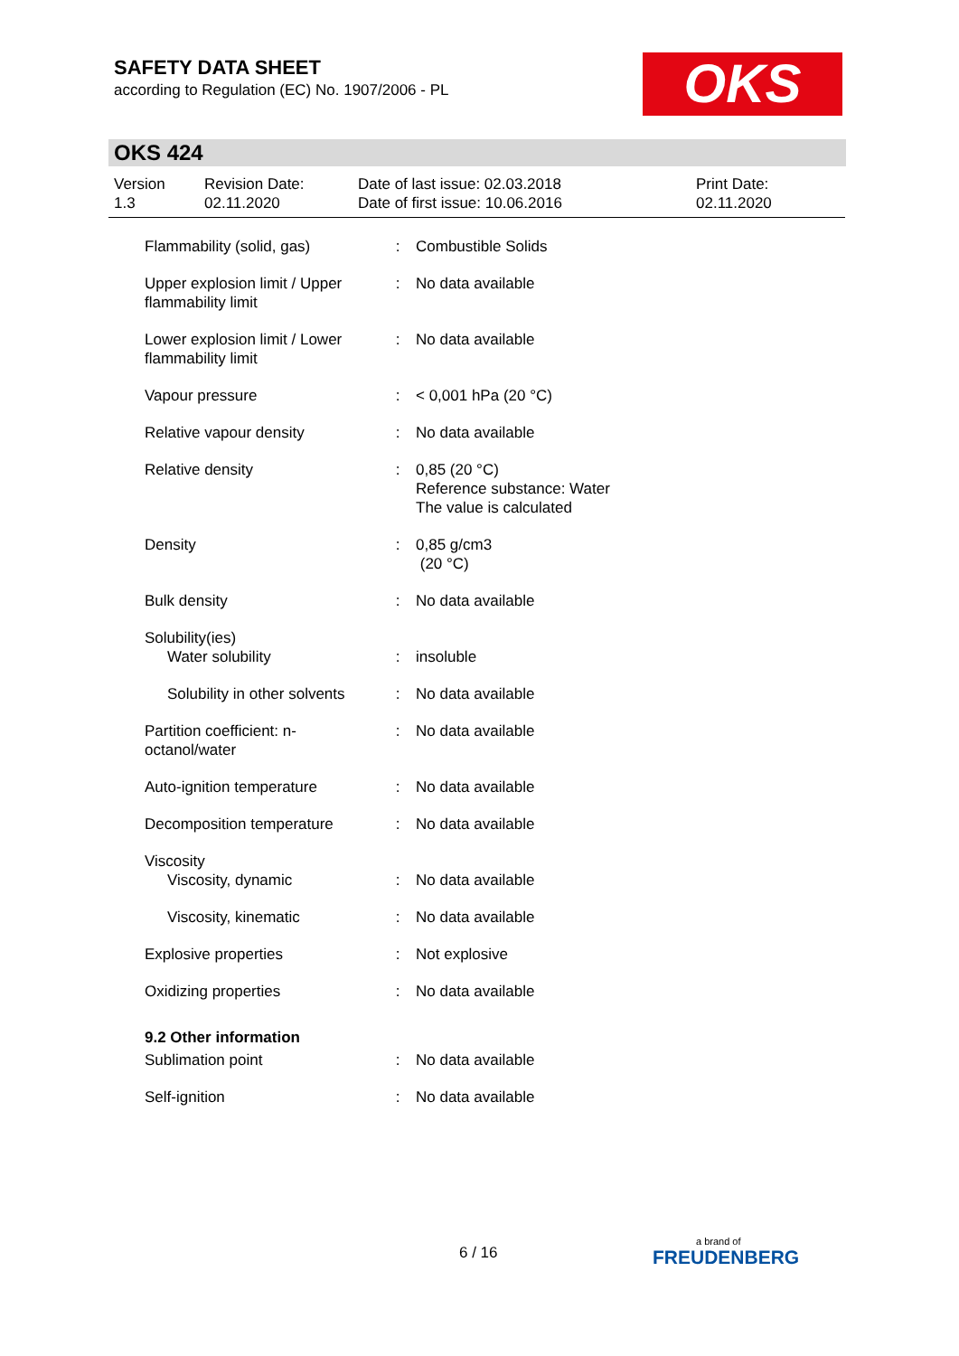SAFETY DATA SHEET
according to Regulation (EC) No. 1907/2006 - PL
OKS
OKS 424
Version
1.3
Revision Date:
02.11.2020
Date of last issue: 02.03.2018
Date of first issue: 10.06.2016
Print Date:
02.11.2020
| Flammability (solid, gas) | : | Combustible Solids |
| Upper explosion limit / Upper flammability limit | : | No data available |
| Lower explosion limit / Lower flammability limit | : | No data available |
| Vapour pressure | : | < 0,001 hPa (20 °C) |
| Relative vapour density | : | No data available |
| Relative density | : | 0,85 (20 °C) Reference substance: Water The value is calculated |
| Density | : | 0,85 g/cm3 (20 °C) |
| Bulk density | : | No data available |
| Solubility(ies) | | |
| Water solubility | : | insoluble |
| Solubility in other solvents | : | No data available |
| Partition coefficient: n-octanol/water | : | No data available |
| Auto-ignition temperature | : | No data available |
| Decomposition temperature | : | No data available |
| Viscosity | | |
| Viscosity, dynamic | : | No data available |
| Viscosity, kinematic | : | No data available |
| Explosive properties | : | Not explosive |
| Oxidizing properties | : | No data available |
| 9.2 Other information | | |
| Sublimation point | : | No data available |
| Self-ignition | : | No data available |
6 / 16 a brand of
FREUDENBERG